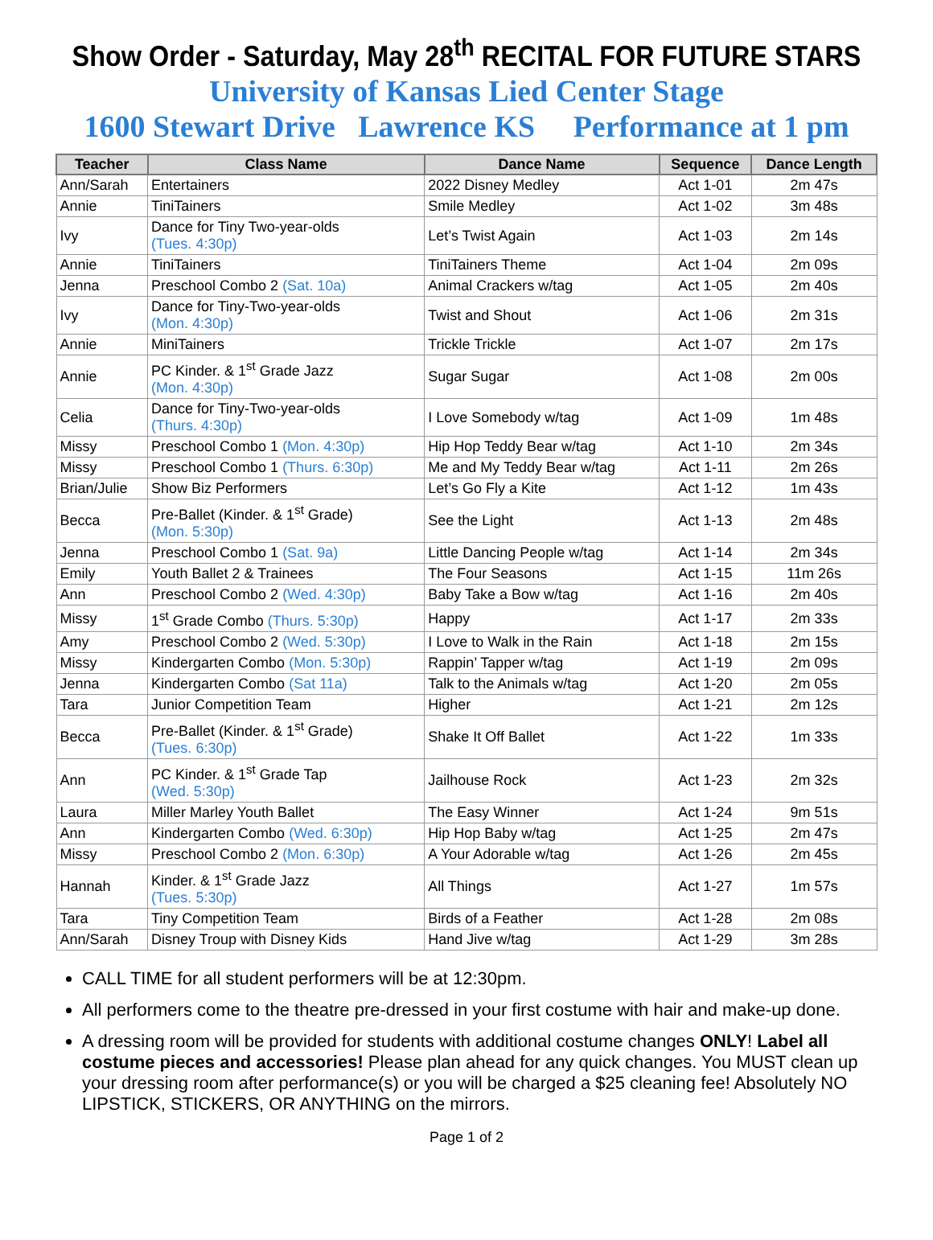Show Order - Saturday, May 28<sup>th</sup> RECITAL FOR FUTURE STARS
University of Kansas Lied Center Stage
1600 Stewart Drive Lawrence KS Performance at 1 pm
| Teacher | Class Name | Dance Name | Sequence | Dance Length |
| --- | --- | --- | --- | --- |
| Ann/Sarah | Entertainers | 2022 Disney Medley | Act 1-01 | 2m 47s |
| Annie | TiniTainers | Smile Medley | Act 1-02 | 3m 48s |
| Ivy | Dance for Tiny Two-year-olds (Tues. 4:30p) | Let’s Twist Again | Act 1-03 | 2m 14s |
| Annie | TiniTainers | TiniTainers Theme | Act 1-04 | 2m 09s |
| Jenna | Preschool Combo 2 (Sat. 10a) | Animal Crackers w/tag | Act 1-05 | 2m 40s |
| Ivy | Dance for Tiny-Two-year-olds (Mon. 4:30p) | Twist and Shout | Act 1-06 | 2m 31s |
| Annie | MiniTainers | Trickle Trickle | Act 1-07 | 2m 17s |
| Annie | PC Kinder. & 1<sup>st</sup> Grade Jazz (Mon. 4:30p) | Sugar Sugar | Act 1-08 | 2m 00s |
| Celia | Dance for Tiny-Two-year-olds (Thurs. 4:30p) | I Love Somebody w/tag | Act 1-09 | 1m 48s |
| Missy | Preschool Combo 1 (Mon. 4:30p) | Hip Hop Teddy Bear w/tag | Act 1-10 | 2m 34s |
| Missy | Preschool Combo 1 (Thurs. 6:30p) | Me and My Teddy Bear w/tag | Act 1-11 | 2m 26s |
| Brian/Julie | Show Biz Performers | Let’s Go Fly a Kite | Act 1-12 | 1m 43s |
| Becca | Pre-Ballet (Kinder. & 1<sup>st</sup> Grade) (Mon. 5:30p) | See the Light | Act 1-13 | 2m 48s |
| Jenna | Preschool Combo 1 (Sat. 9a) | Little Dancing People w/tag | Act 1-14 | 2m 34s |
| Emily | Youth Ballet 2 & Trainees | The Four Seasons | Act 1-15 | 11m 26s |
| Ann | Preschool Combo 2 (Wed. 4:30p) | Baby Take a Bow w/tag | Act 1-16 | 2m 40s |
| Missy | 1<sup>st</sup> Grade Combo (Thurs. 5:30p) | Happy | Act 1-17 | 2m 33s |
| Amy | Preschool Combo 2 (Wed. 5:30p) | I Love to Walk in the Rain | Act 1-18 | 2m 15s |
| Missy | Kindergarten Combo (Mon. 5:30p) | Rappin’ Tapper w/tag | Act 1-19 | 2m 09s |
| Jenna | Kindergarten Combo (Sat 11a) | Talk to the Animals w/tag | Act 1-20 | 2m 05s |
| Tara | Junior Competition Team | Higher | Act 1-21 | 2m 12s |
| Becca | Pre-Ballet (Kinder. & 1<sup>st</sup> Grade) (Tues. 6:30p) | Shake It Off Ballet | Act 1-22 | 1m 33s |
| Ann | PC Kinder. & 1<sup>st</sup> Grade Tap (Wed. 5:30p) | Jailhouse Rock | Act 1-23 | 2m 32s |
| Laura | Miller Marley Youth Ballet | The Easy Winner | Act 1-24 | 9m 51s |
| Ann | Kindergarten Combo (Wed. 6:30p) | Hip Hop Baby w/tag | Act 1-25 | 2m 47s |
| Missy | Preschool Combo 2 (Mon. 6:30p) | A Your Adorable w/tag | Act 1-26 | 2m 45s |
| Hannah | Kinder. & 1<sup>st</sup> Grade Jazz (Tues. 5:30p) | All Things | Act 1-27 | 1m 57s |
| Tara | Tiny Competition Team | Birds of a Feather | Act 1-28 | 2m 08s |
| Ann/Sarah | Disney Troup with Disney Kids | Hand Jive w/tag | Act 1-29 | 3m 28s |
CALL TIME for all student performers will be at 12:30pm.
All performers come to the theatre pre-dressed in your first costume with hair and make-up done.
A dressing room will be provided for students with additional costume changes ONLY! Label all costume pieces and accessories! Please plan ahead for any quick changes. You MUST clean up your dressing room after performance(s) or you will be charged a $25 cleaning fee! Absolutely NO LIPSTICK, STICKERS, OR ANYTHING on the mirrors.
Page 1 of 2